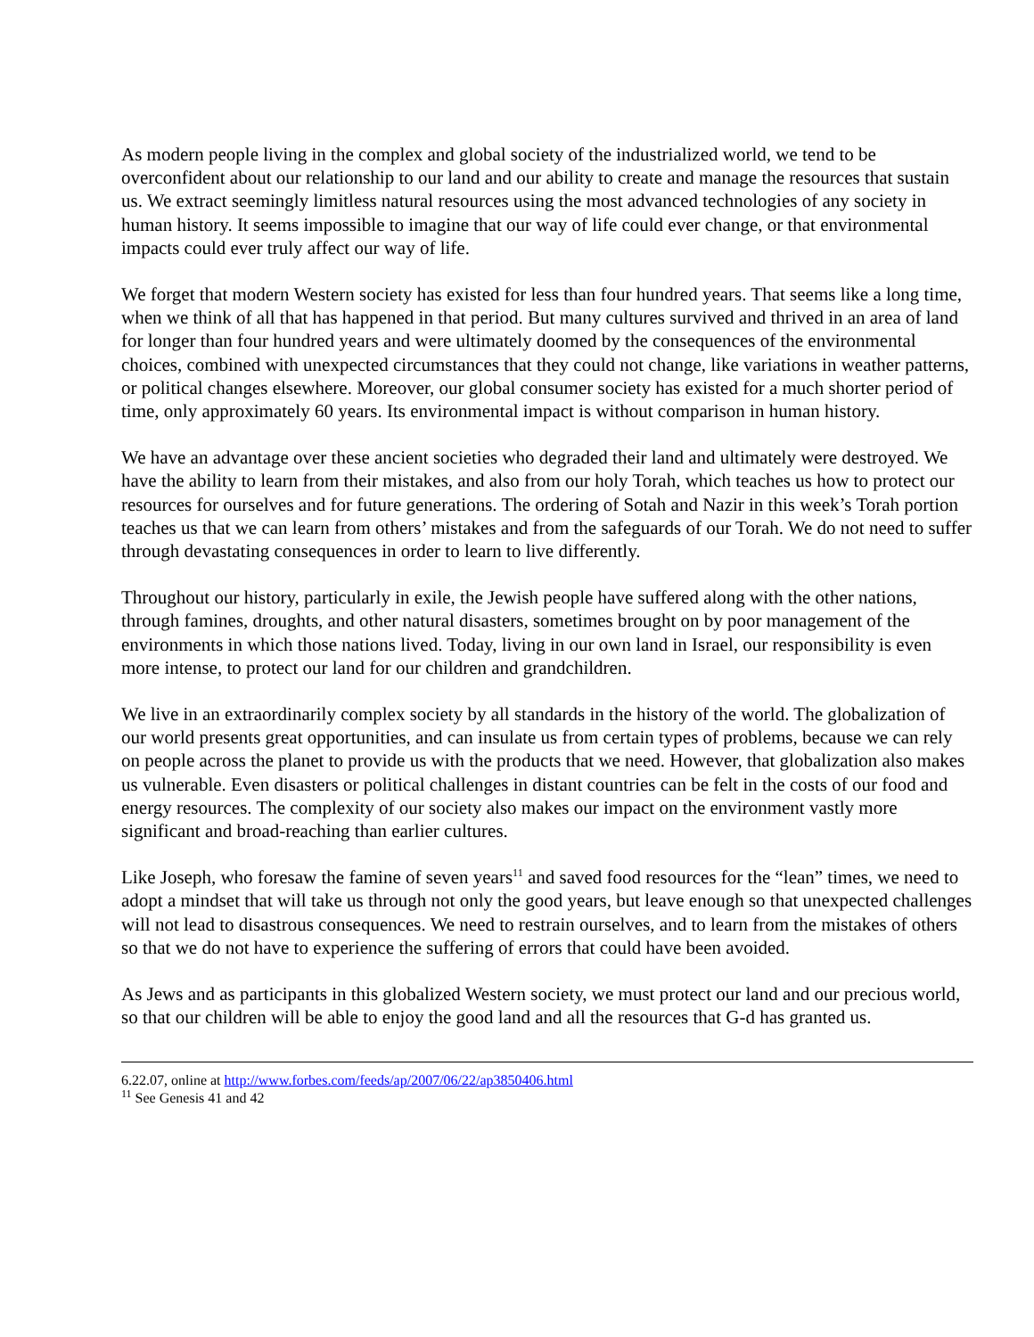As modern people living in the complex and global society of the industrialized world, we tend to be overconfident about our relationship to our land and our ability to create and manage the resources that sustain us. We extract seemingly limitless natural resources using the most advanced technologies of any society in human history. It seems impossible to imagine that our way of life could ever change, or that environmental impacts could ever truly affect our way of life.
We forget that modern Western society has existed for less than four hundred years. That seems like a long time, when we think of all that has happened in that period. But many cultures survived and thrived in an area of land for longer than four hundred years and were ultimately doomed by the consequences of the environmental choices, combined with unexpected circumstances that they could not change, like variations in weather patterns, or political changes elsewhere. Moreover, our global consumer society has existed for a much shorter period of time, only approximately 60 years. Its environmental impact is without comparison in human history.
We have an advantage over these ancient societies who degraded their land and ultimately were destroyed. We have the ability to learn from their mistakes, and also from our holy Torah, which teaches us how to protect our resources for ourselves and for future generations. The ordering of Sotah and Nazir in this week’s Torah portion teaches us that we can learn from others’ mistakes and from the safeguards of our Torah. We do not need to suffer through devastating consequences in order to learn to live differently.
Throughout our history, particularly in exile, the Jewish people have suffered along with the other nations, through famines, droughts, and other natural disasters, sometimes brought on by poor management of the environments in which those nations lived. Today, living in our own land in Israel, our responsibility is even more intense, to protect our land for our children and grandchildren.
We live in an extraordinarily complex society by all standards in the history of the world. The globalization of our world presents great opportunities, and can insulate us from certain types of problems, because we can rely on people across the planet to provide us with the products that we need. However, that globalization also makes us vulnerable. Even disasters or political challenges in distant countries can be felt in the costs of our food and energy resources. The complexity of our society also makes our impact on the environment vastly more significant and broad-reaching than earlier cultures.
Like Joseph, who foresaw the famine of seven years<sup>11</sup> and saved food resources for the “lean” times, we need to adopt a mindset that will take us through not only the good years, but leave enough so that unexpected challenges will not lead to disastrous consequences. We need to restrain ourselves, and to learn from the mistakes of others so that we do not have to experience the suffering of errors that could have been avoided.
As Jews and as participants in this globalized Western society, we must protect our land and our precious world, so that our children will be able to enjoy the good land and all the resources that G-d has granted us.
6.22.07, online at http://www.forbes.com/feeds/ap/2007/06/22/ap3850406.html
<sup>11</sup> See Genesis 41 and 42